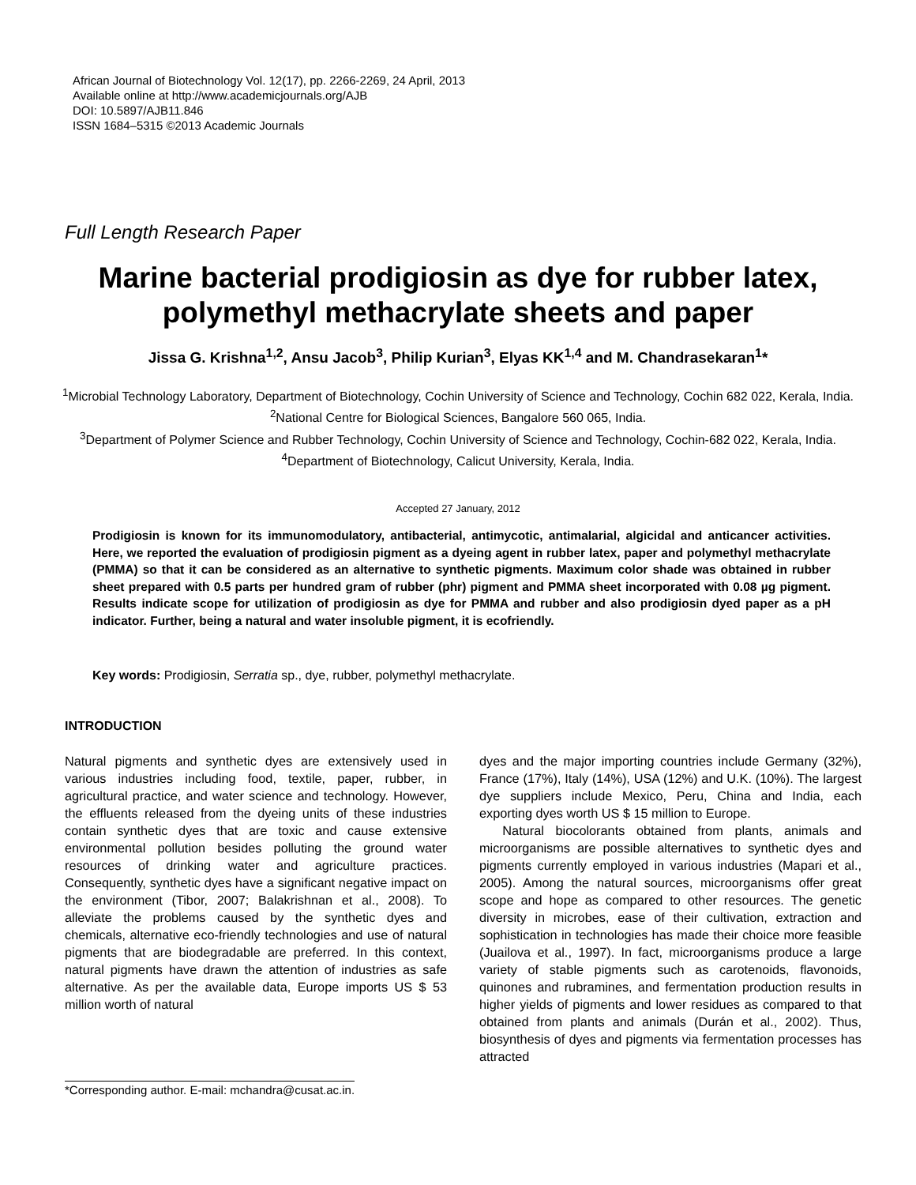African Journal of Biotechnology Vol. 12(17), pp. 2266-2269, 24 April, 2013
Available online at http://www.academicjournals.org/AJB
DOI: 10.5897/AJB11.846
ISSN 1684–5315 ©2013 Academic Journals
Full Length Research Paper
Marine bacterial prodigiosin as dye for rubber latex, polymethyl methacrylate sheets and paper
Jissa G. Krishna<sup>1,2</sup>, Ansu Jacob<sup>3</sup>, Philip Kurian<sup>3</sup>, Elyas KK<sup>1,4</sup> and M. Chandrasekaran<sup>1</sup>*
<sup>1</sup> Microbial Technology Laboratory, Department of Biotechnology, Cochin University of Science and Technology, Cochin 682 022, Kerala, India.
<sup>2</sup> National Centre for Biological Sciences, Bangalore 560 065, India.
<sup>3</sup> Department of Polymer Science and Rubber Technology, Cochin University of Science and Technology, Cochin-682 022, Kerala, India.
<sup>4</sup> Department of Biotechnology, Calicut University, Kerala, India.
Accepted 27 January, 2012
Prodigiosin is known for its immunomodulatory, antibacterial, antimycotic, antimalarial, algicidal and anticancer activities. Here, we reported the evaluation of prodigiosin pigment as a dyeing agent in rubber latex, paper and polymethyl methacrylate (PMMA) so that it can be considered as an alternative to synthetic pigments. Maximum color shade was obtained in rubber sheet prepared with 0.5 parts per hundred gram of rubber (phr) pigment and PMMA sheet incorporated with 0.08 µg pigment. Results indicate scope for utilization of prodigiosin as dye for PMMA and rubber and also prodigiosin dyed paper as a pH indicator. Further, being a natural and water insoluble pigment, it is ecofriendly.
Key words: Prodigiosin, Serratia sp., dye, rubber, polymethyl methacrylate.
INTRODUCTION
Natural pigments and synthetic dyes are extensively used in various industries including food, textile, paper, rubber, in agricultural practice, and water science and technology. However, the effluents released from the dyeing units of these industries contain synthetic dyes that are toxic and cause extensive environmental pollution besides polluting the ground water resources of drinking water and agriculture practices. Consequently, synthetic dyes have a significant negative impact on the environment (Tibor, 2007; Balakrishnan et al., 2008). To alleviate the problems caused by the synthetic dyes and chemicals, alternative eco-friendly technologies and use of natural pigments that are biodegradable are preferred. In this context, natural pigments have drawn the attention of industries as safe alternative. As per the available data, Europe imports US $ 53 million worth of natural
dyes and the major importing countries include Germany (32%), France (17%), Italy (14%), USA (12%) and U.K. (10%). The largest dye suppliers include Mexico, Peru, China and India, each exporting dyes worth US $ 15 million to Europe.
Natural biocolorants obtained from plants, animals and microorganisms are possible alternatives to synthetic dyes and pigments currently employed in various industries (Mapari et al., 2005). Among the natural sources, microorganisms offer great scope and hope as compared to other resources. The genetic diversity in microbes, ease of their cultivation, extraction and sophistication in technologies has made their choice more feasible (Juailova et al., 1997). In fact, microorganisms produce a large variety of stable pigments such as carotenoids, flavonoids, quinones and rubramines, and fermentation production results in higher yields of pigments and lower residues as compared to that obtained from plants and animals (Durán et al., 2002). Thus, biosynthesis of dyes and pigments via fermentation processes has attracted
*Corresponding author. E-mail: mchandra@cusat.ac.in.